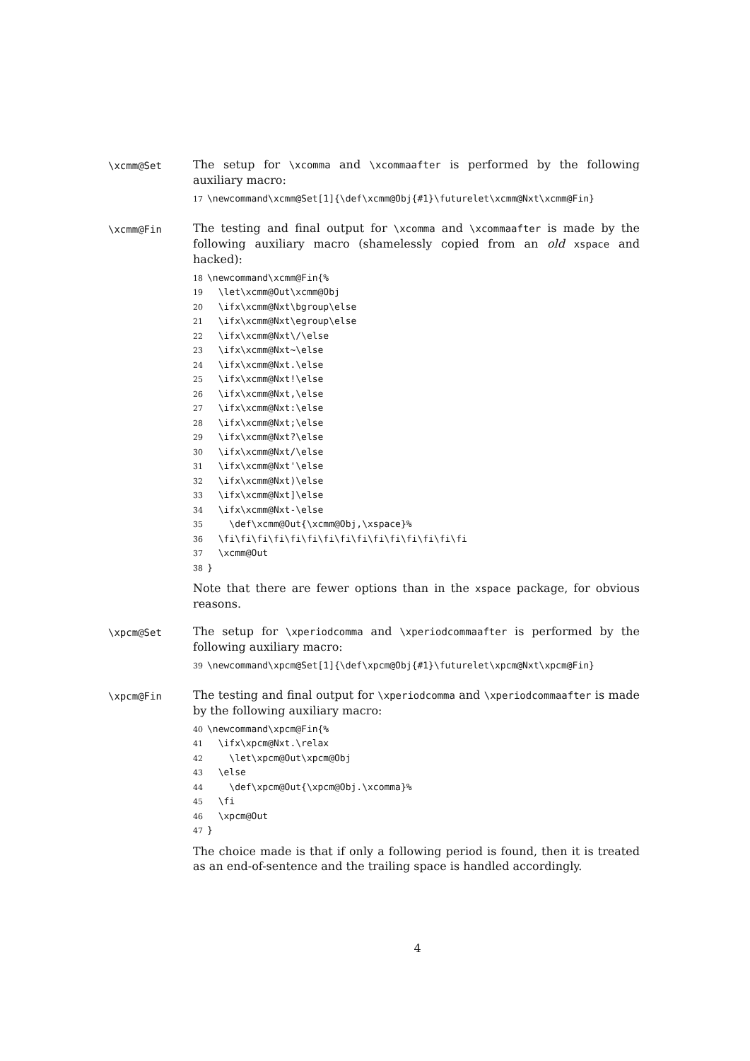\xcmm@Set
The setup for \xcomma and \xcommaafter is performed by the following auxiliary macro:
17 \newcommand\xcmm@Set[1]{\def\xcmm@Obj{#1}\futurelet\xcmm@Nxt\xcmm@Fin}
\xcmm@Fin
The testing and final output for \xcomma and \xcommaafter is made by the following auxiliary macro (shamelessly copied from an old xspace and hacked):
18 \newcommand\xcmm@Fin{% 19 \let\xcmm@Out\xcmm@Obj 20 \ifx\xcmm@Nxt\bgroup\else 21 \ifx\xcmm@Nxt\egroup\else 22 \ifx\xcmm@Nxt\/\else 23 \ifx\xcmm@Nxt~\else 24 \ifx\xcmm@Nxt.\else 25 \ifx\xcmm@Nxt!\else 26 \ifx\xcmm@Nxt,\else 27 \ifx\xcmm@Nxt:\else 28 \ifx\xcmm@Nxt;\else 29 \ifx\xcmm@Nxt?\else 30 \ifx\xcmm@Nxt/\else 31 \ifx\xcmm@Nxt'\else 32 \ifx\xcmm@Nxt)\else 33 \ifx\xcmm@Nxt]\else 34 \ifx\xcmm@Nxt-\else 35 \def\xcmm@Out{\xcmm@Obj,\xspace}% 36 \fi\fi\fi\fi\fi\fi\fi\fi\fi\fi\fi\fi\fi\fi\fi 37 \xcmm@Out 38 }
Note that there are fewer options than in the xspace package, for obvious reasons.
\xpcm@Set
The setup for \xperiodcomma and \xperiodcommaafter is performed by the following auxiliary macro:
39 \newcommand\xpcm@Set[1]{\def\xpcm@Obj{#1}\futurelet\xpcm@Nxt\xpcm@Fin}
\xpcm@Fin
The testing and final output for \xperiodcomma and \xperiodcommaafter is made by the following auxiliary macro:
40 \newcommand\xpcm@Fin{% 41 \ifx\xpcm@Nxt.\relax 42 \let\xpcm@Out\xpcm@Obj 43 \else 44 \def\xpcm@Out{\xpcm@Obj.\xcomma}% 45 \fi 46 \xpcm@Out 47 }
The choice made is that if only a following period is found, then it is treated as an end-of-sentence and the trailing space is handled accordingly.
4